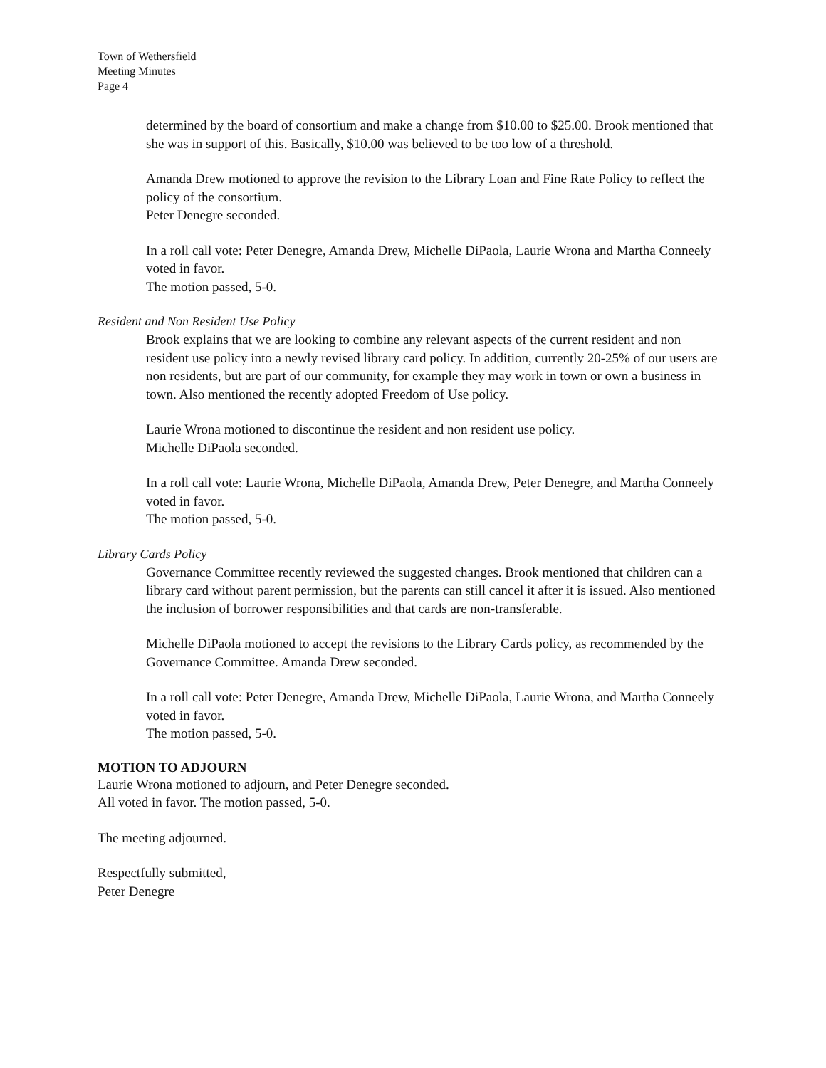Town of Wethersfield
Meeting Minutes
Page 4
determined by the board of consortium and make a change from $10.00 to $25.00. Brook mentioned that she was in support of this. Basically, $10.00 was believed to be too low of a threshold.
Amanda Drew motioned to approve the revision to the Library Loan and Fine Rate Policy to reflect the policy of the consortium.
Peter Denegre seconded.
In a roll call vote: Peter Denegre, Amanda Drew, Michelle DiPaola, Laurie Wrona and Martha Conneely voted in favor.
The motion passed, 5-0.
Resident and Non Resident Use Policy
Brook explains that we are looking to combine any relevant aspects of the current resident and non resident use policy into a newly revised library card policy. In addition, currently 20-25% of our users are non residents, but are part of our community, for example they may work in town or own a business in town. Also mentioned the recently adopted Freedom of Use policy.
Laurie Wrona motioned to discontinue the resident and non resident use policy.
Michelle DiPaola seconded.
In a roll call vote: Laurie Wrona, Michelle DiPaola, Amanda Drew, Peter Denegre, and Martha Conneely voted in favor.
The motion passed, 5-0.
Library Cards Policy
Governance Committee recently reviewed the suggested changes. Brook mentioned that children can a library card without parent permission, but the parents can still cancel it after it is issued. Also mentioned the inclusion of borrower responsibilities and that cards are non-transferable.
Michelle DiPaola motioned to accept the revisions to the Library Cards policy, as recommended by the Governance Committee. Amanda Drew seconded.
In a roll call vote: Peter Denegre, Amanda Drew, Michelle DiPaola, Laurie Wrona, and Martha Conneely voted in favor.
The motion passed, 5-0.
MOTION TO ADJOURN
Laurie Wrona motioned to adjourn, and Peter Denegre seconded.
All voted in favor. The motion passed, 5-0.
The meeting adjourned.
Respectfully submitted,
Peter Denegre